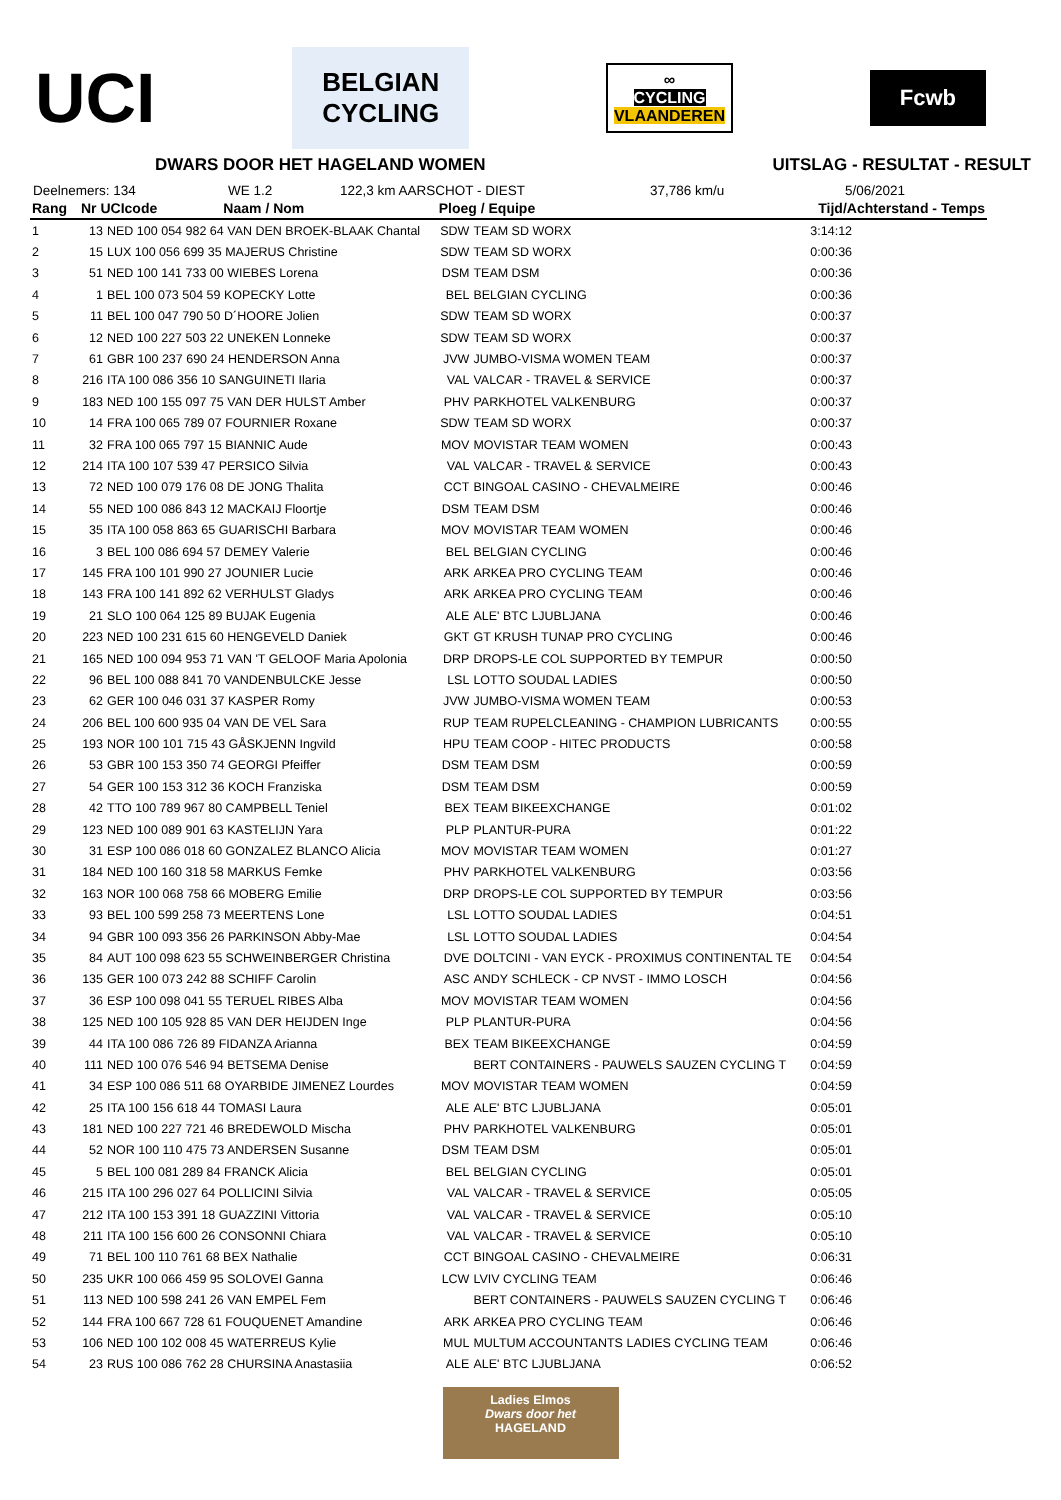UCI
BELGIAN
CYCLING
∞
CYCLING
VLAANDEREN
Fcwb
DWARS DOOR HET HAGELAND WOMEN UITSLAG - RESULTAT - RESULT
Deelnemers: 134 WE 1.2 122,3 km AARSCHOT - DIEST 37,786 km/u 5/06/2021
| Rang | Nr UCIcode Naam / Nom | | Ploeg / Equipe | | Tijd/Achterstand - Temps |
| --- | --- | --- | --- | --- | --- |
| 1 | 13 | NED 100 054 982 64 VAN DEN BROEK-BLAAK Chantal | SDW | TEAM SD WORX | 3:14:12 |
| 2 | 15 | LUX 100 056 699 35 MAJERUS Christine | SDW | TEAM SD WORX | 0:00:36 |
| 3 | 51 | NED 100 141 733 00 WIEBES Lorena | DSM | TEAM DSM | 0:00:36 |
| 4 | 1 | BEL 100 073 504 59 KOPECKY Lotte | BEL | BELGIAN CYCLING | 0:00:36 |
| 5 | 11 | BEL 100 047 790 50 D´HOORE Jolien | SDW | TEAM SD WORX | 0:00:37 |
| 6 | 12 | NED 100 227 503 22 UNEKEN Lonneke | SDW | TEAM SD WORX | 0:00:37 |
| 7 | 61 | GBR 100 237 690 24 HENDERSON Anna | JVW | JUMBO-VISMA WOMEN TEAM | 0:00:37 |
| 8 | 216 | ITA 100 086 356 10 SANGUINETI Ilaria | VAL | VALCAR - TRAVEL & SERVICE | 0:00:37 |
| 9 | 183 | NED 100 155 097 75 VAN DER HULST Amber | PHV | PARKHOTEL VALKENBURG | 0:00:37 |
| 10 | 14 | FRA 100 065 789 07 FOURNIER Roxane | SDW | TEAM SD WORX | 0:00:37 |
| 11 | 32 | FRA 100 065 797 15 BIANNIC Aude | MOV | MOVISTAR TEAM WOMEN | 0:00:43 |
| 12 | 214 | ITA 100 107 539 47 PERSICO Silvia | VAL | VALCAR - TRAVEL & SERVICE | 0:00:43 |
| 13 | 72 | NED 100 079 176 08 DE JONG Thalita | CCT | BINGOAL CASINO - CHEVALMEIRE | 0:00:46 |
| 14 | 55 | NED 100 086 843 12 MACKAIJ Floortje | DSM | TEAM DSM | 0:00:46 |
| 15 | 35 | ITA 100 058 863 65 GUARISCHI Barbara | MOV | MOVISTAR TEAM WOMEN | 0:00:46 |
| 16 | 3 | BEL 100 086 694 57 DEMEY Valerie | BEL | BELGIAN CYCLING | 0:00:46 |
| 17 | 145 | FRA 100 101 990 27 JOUNIER Lucie | ARK | ARKEA PRO CYCLING TEAM | 0:00:46 |
| 18 | 143 | FRA 100 141 892 62 VERHULST Gladys | ARK | ARKEA PRO CYCLING TEAM | 0:00:46 |
| 19 | 21 | SLO 100 064 125 89 BUJAK Eugenia | ALE | ALE' BTC LJUBLJANA | 0:00:46 |
| 20 | 223 | NED 100 231 615 60 HENGEVELD Daniek | GKT | GT KRUSH TUNAP PRO CYCLING | 0:00:46 |
| 21 | 165 | NED 100 094 953 71 VAN 'T GELOOF Maria Apolonia | DRP | DROPS-LE COL SUPPORTED BY TEMPUR | 0:00:50 |
| 22 | 96 | BEL 100 088 841 70 VANDENBULCKE Jesse | LSL | LOTTO SOUDAL LADIES | 0:00:50 |
| 23 | 62 | GER 100 046 031 37 KASPER Romy | JVW | JUMBO-VISMA WOMEN TEAM | 0:00:53 |
| 24 | 206 | BEL 100 600 935 04 VAN DE VEL Sara | RUP | TEAM RUPELCLEANING - CHAMPION LUBRICANTS | 0:00:55 |
| 25 | 193 | NOR 100 101 715 43 GÅSKJENN Ingvild | HPU | TEAM COOP - HITEC PRODUCTS | 0:00:58 |
| 26 | 53 | GBR 100 153 350 74 GEORGI Pfeiffer | DSM | TEAM DSM | 0:00:59 |
| 27 | 54 | GER 100 153 312 36 KOCH Franziska | DSM | TEAM DSM | 0:00:59 |
| 28 | 42 | TTO 100 789 967 80 CAMPBELL Teniel | BEX | TEAM BIKEEXCHANGE | 0:01:02 |
| 29 | 123 | NED 100 089 901 63 KASTELIJN Yara | PLP | PLANTUR-PURA | 0:01:22 |
| 30 | 31 | ESP 100 086 018 60 GONZALEZ BLANCO Alicia | MOV | MOVISTAR TEAM WOMEN | 0:01:27 |
| 31 | 184 | NED 100 160 318 58 MARKUS Femke | PHV | PARKHOTEL VALKENBURG | 0:03:56 |
| 32 | 163 | NOR 100 068 758 66 MOBERG Emilie | DRP | DROPS-LE COL SUPPORTED BY TEMPUR | 0:03:56 |
| 33 | 93 | BEL 100 599 258 73 MEERTENS Lone | LSL | LOTTO SOUDAL LADIES | 0:04:51 |
| 34 | 94 | GBR 100 093 356 26 PARKINSON Abby-Mae | LSL | LOTTO SOUDAL LADIES | 0:04:54 |
| 35 | 84 | AUT 100 098 623 55 SCHWEINBERGER Christina | DVE | DOLTCINI - VAN EYCK - PROXIMUS CONTINENTAL TE | 0:04:54 |
| 36 | 135 | GER 100 073 242 88 SCHIFF Carolin | ASC | ANDY SCHLECK - CP NVST - IMMO LOSCH | 0:04:56 |
| 37 | 36 | ESP 100 098 041 55 TERUEL RIBES Alba | MOV | MOVISTAR TEAM WOMEN | 0:04:56 |
| 38 | 125 | NED 100 105 928 85 VAN DER HEIJDEN Inge | PLP | PLANTUR-PURA | 0:04:56 |
| 39 | 44 | ITA 100 086 726 89 FIDANZA Arianna | BEX | TEAM BIKEEXCHANGE | 0:04:59 |
| 40 | 111 | NED 100 076 546 94 BETSEMA Denise | | BERT CONTAINERS - PAUWELS SAUZEN CYCLING T | 0:04:59 |
| 41 | 34 | ESP 100 086 511 68 OYARBIDE JIMENEZ Lourdes | MOV | MOVISTAR TEAM WOMEN | 0:04:59 |
| 42 | 25 | ITA 100 156 618 44 TOMASI Laura | ALE | ALE' BTC LJUBLJANA | 0:05:01 |
| 43 | 181 | NED 100 227 721 46 BREDEWOLD Mischa | PHV | PARKHOTEL VALKENBURG | 0:05:01 |
| 44 | 52 | NOR 100 110 475 73 ANDERSEN Susanne | DSM | TEAM DSM | 0:05:01 |
| 45 | 5 | BEL 100 081 289 84 FRANCK Alicia | BEL | BELGIAN CYCLING | 0:05:01 |
| 46 | 215 | ITA 100 296 027 64 POLLICINI Silvia | VAL | VALCAR - TRAVEL & SERVICE | 0:05:05 |
| 47 | 212 | ITA 100 153 391 18 GUAZZINI Vittoria | VAL | VALCAR - TRAVEL & SERVICE | 0:05:10 |
| 48 | 211 | ITA 100 156 600 26 CONSONNI Chiara | VAL | VALCAR - TRAVEL & SERVICE | 0:05:10 |
| 49 | 71 | BEL 100 110 761 68 BEX Nathalie | CCT | BINGOAL CASINO - CHEVALMEIRE | 0:06:31 |
| 50 | 235 | UKR 100 066 459 95 SOLOVEI Ganna | LCW | LVIV CYCLING TEAM | 0:06:46 |
| 51 | 113 | NED 100 598 241 26 VAN EMPEL Fem | | BERT CONTAINERS - PAUWELS SAUZEN CYCLING T | 0:06:46 |
| 52 | 144 | FRA 100 667 728 61 FOUQUENET Amandine | ARK | ARKEA PRO CYCLING TEAM | 0:06:46 |
| 53 | 106 | NED 100 102 008 45 WATERREUS Kylie | MUL | MULTUM ACCOUNTANTS LADIES CYCLING TEAM | 0:06:46 |
| 54 | 23 | RUS 100 086 762 28 CHURSINA Anastasiia | ALE | ALE' BTC LJUBLJANA | 0:06:52 |
Ladies Elmos
Dwars door het
HAGELAND